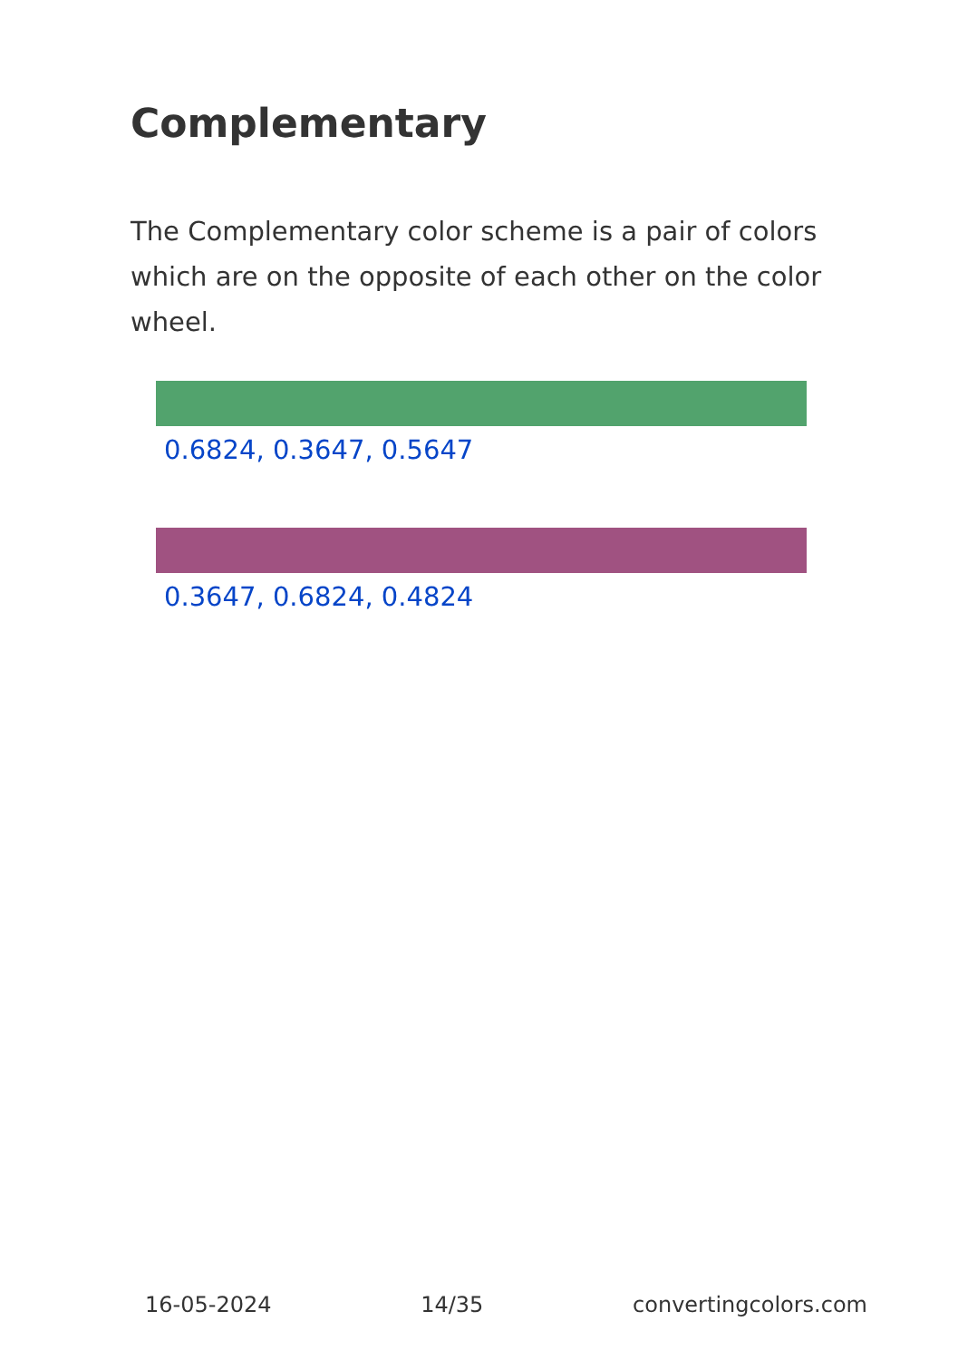Complementary
The Complementary color scheme is a pair of colors which are on the opposite of each other on the color wheel.
0.6824, 0.3647, 0.5647
0.3647, 0.6824, 0.4824
16-05-2024 14/35 convertingcolors.com